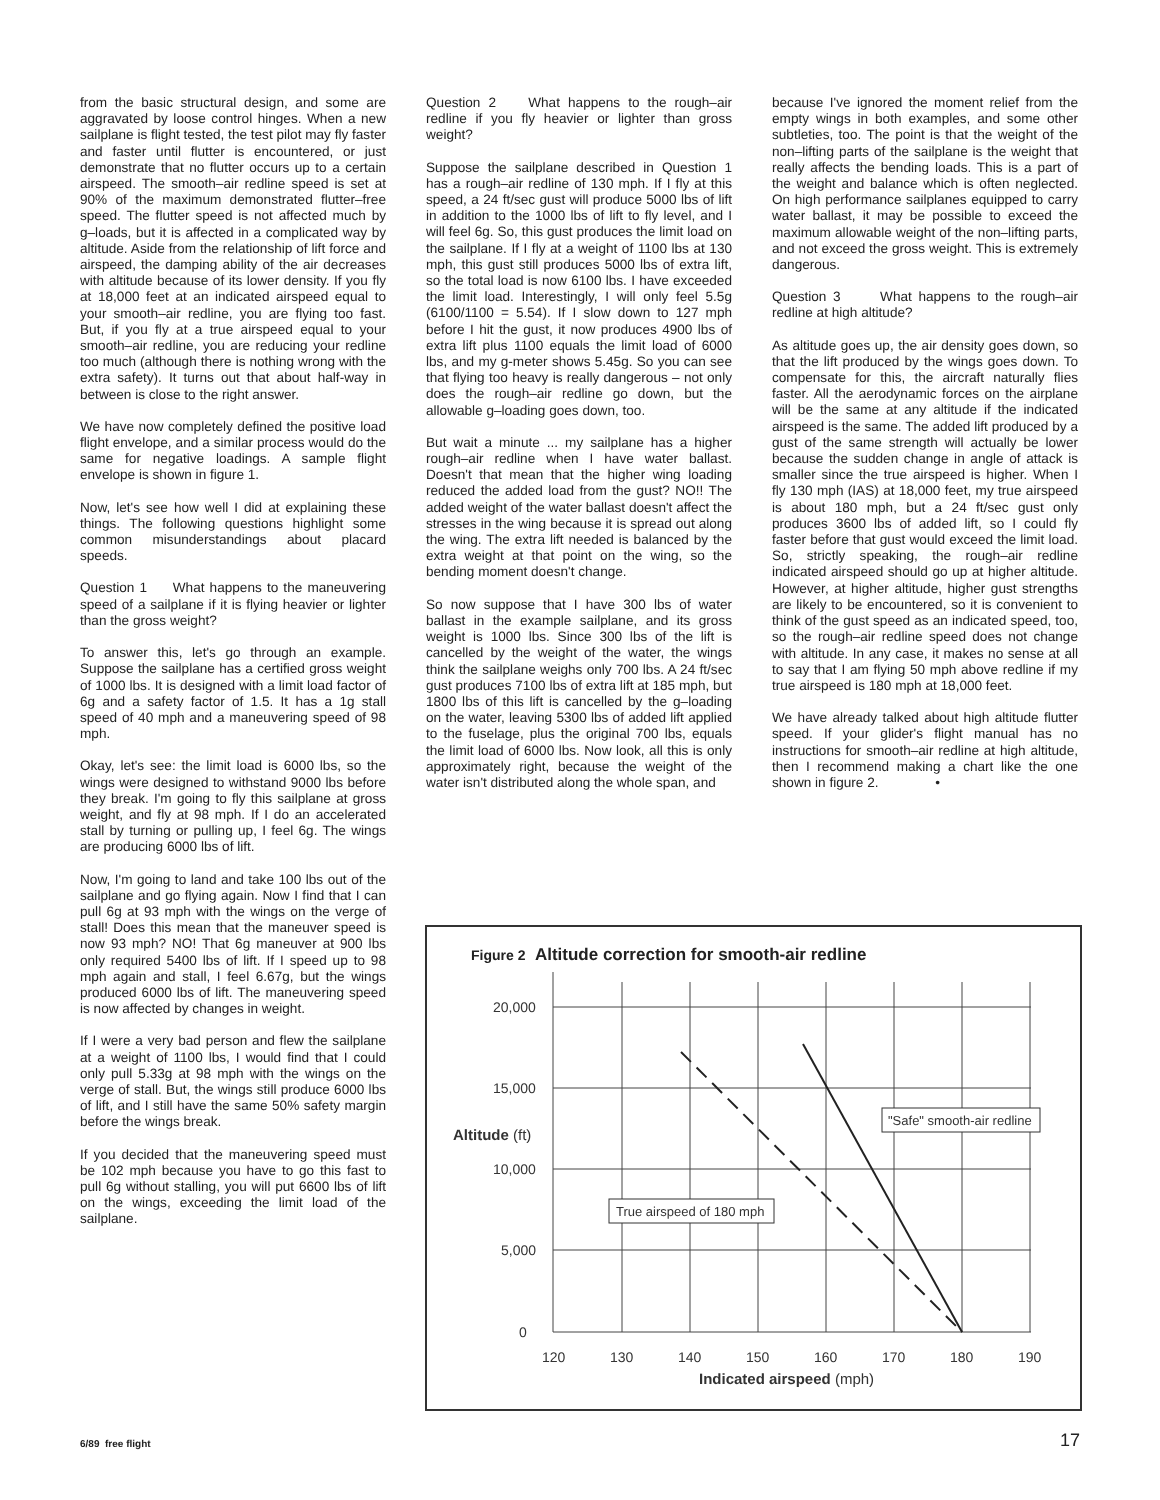from the basic structural design, and some are aggravated by loose control hinges. When a new sailplane is flight tested, the test pilot may fly faster and faster until flutter is encountered, or just demonstrate that no flutter occurs up to a certain airspeed. The smooth–air redline speed is set at 90% of the maximum demonstrated flutter–free speed. The flutter speed is not affected much by g–loads, but it is affected in a complicated way by altitude. Aside from the relationship of lift force and airspeed, the damping ability of the air decreases with altitude because of its lower density. If you fly at 18,000 feet at an indicated airspeed equal to your smooth–air redline, you are flying too fast. But, if you fly at a true airspeed equal to your smooth–air redline, you are reducing your redline too much (although there is nothing wrong with the extra safety). It turns out that about half-way in between is close to the right answer.
We have now completely defined the positive load flight envelope, and a similar process would do the same for negative loadings. A sample flight envelope is shown in figure 1.
Now, let's see how well I did at explaining these things. The following questions highlight some common misunderstandings about placard speeds.
Question 1 What happens to the maneuvering speed of a sailplane if it is flying heavier or lighter than the gross weight?
To answer this, let's go through an example. Suppose the sailplane has a certified gross weight of 1000 lbs. It is designed with a limit load factor of 6g and a safety factor of 1.5. It has a 1g stall speed of 40 mph and a maneuvering speed of 98 mph.
Okay, let's see: the limit load is 6000 lbs, so the wings were designed to withstand 9000 lbs before they break. I'm going to fly this sailplane at gross weight, and fly at 98 mph. If I do an accelerated stall by turning or pulling up, I feel 6g. The wings are producing 6000 lbs of lift.
Now, I'm going to land and take 100 lbs out of the sailplane and go flying again. Now I find that I can pull 6g at 93 mph with the wings on the verge of stall! Does this mean that the maneuver speed is now 93 mph? NO! That 6g maneuver at 900 lbs only required 5400 lbs of lift. If I speed up to 98 mph again and stall, I feel 6.67g, but the wings produced 6000 lbs of lift. The maneuvering speed is now affected by changes in weight.
If I were a very bad person and flew the sailplane at a weight of 1100 lbs, I would find that I could only pull 5.33g at 98 mph with the wings on the verge of stall. But, the wings still produce 6000 lbs of lift, and I still have the same 50% safety margin before the wings break.
If you decided that the maneuvering speed must be 102 mph because you have to go this fast to pull 6g without stalling, you will put 6600 lbs of lift on the wings, exceeding the limit load of the sailplane.
Question 2 What happens to the rough–air redline if you fly heavier or lighter than gross weight?
Suppose the sailplane described in Question 1 has a rough–air redline of 130 mph. If I fly at this speed, a 24 ft/sec gust will produce 5000 lbs of lift in addition to the 1000 lbs of lift to fly level, and I will feel 6g. So, this gust produces the limit load on the sailplane. If I fly at a weight of 1100 lbs at 130 mph, this gust still produces 5000 lbs of extra lift, so the total load is now 6100 lbs. I have exceeded the limit load. Interestingly, I will only feel 5.5g (6100/1100 = 5.54). If I slow down to 127 mph before I hit the gust, it now produces 4900 lbs of extra lift plus 1100 equals the limit load of 6000 lbs, and my g-meter shows 5.45g. So you can see that flying too heavy is really dangerous – not only does the rough–air redline go down, but the allowable g–loading goes down, too.
But wait a minute ... my sailplane has a higher rough–air redline when I have water ballast. Doesn't that mean that the higher wing loading reduced the added load from the gust? NO!! The added weight of the water ballast doesn't affect the stresses in the wing because it is spread out along the wing. The extra lift needed is balanced by the extra weight at that point on the wing, so the bending moment doesn't change.
So now suppose that I have 300 lbs of water ballast in the example sailplane, and its gross weight is 1000 lbs. Since 300 lbs of the lift is cancelled by the weight of the water, the wings think the sailplane weighs only 700 lbs. A 24 ft/sec gust produces 7100 lbs of extra lift at 185 mph, but 1800 lbs of this lift is cancelled by the g–loading on the water, leaving 5300 lbs of added lift applied to the fuselage, plus the original 700 lbs, equals the limit load of 6000 lbs. Now look, all this is only approximately right, because the weight of the water isn't distributed along the whole span, and
because I've ignored the moment relief from the empty wings in both examples, and some other subtleties, too. The point is that the weight of the non–lifting parts of the sailplane is the weight that really affects the bending loads. This is a part of the weight and balance which is often neglected. On high performance sailplanes equipped to carry water ballast, it may be possible to exceed the maximum allowable weight of the non–lifting parts, and not exceed the gross weight. This is extremely dangerous.
Question 3 What happens to the rough–air redline at high altitude?
As altitude goes up, the air density goes down, so that the lift produced by the wings goes down. To compensate for this, the aircraft naturally flies faster. All the aerodynamic forces on the airplane will be the same at any altitude if the indicated airspeed is the same. The added lift produced by a gust of the same strength will actually be lower because the sudden change in angle of attack is smaller since the true airspeed is higher. When I fly 130 mph (IAS) at 18,000 feet, my true airspeed is about 180 mph, but a 24 ft/sec gust only produces 3600 lbs of added lift, so I could fly faster before that gust would exceed the limit load. So, strictly speaking, the rough–air redline indicated airspeed should go up at higher altitude. However, at higher altitude, higher gust strengths are likely to be encountered, so it is convenient to think of the gust speed as an indicated speed, too, so the rough–air redline speed does not change with altitude. In any case, it makes no sense at all to say that I am flying 50 mph above redline if my true airspeed is 180 mph at 18,000 feet.
We have already talked about high altitude flutter speed. If your glider's flight manual has no instructions for smooth–air redline at high altitude, then I recommend making a chart like the one shown in figure 2. •
Figure 2 Altitude correction for smooth-air redline
20,000
15,000
10,000
5,000
0
Altitude (ft)
120
130
140
150
160
170
180
190
Indicated airspeed (mph)
"Safe" smooth-air redline
True airspeed of 180 mph
6/89 free flight 17